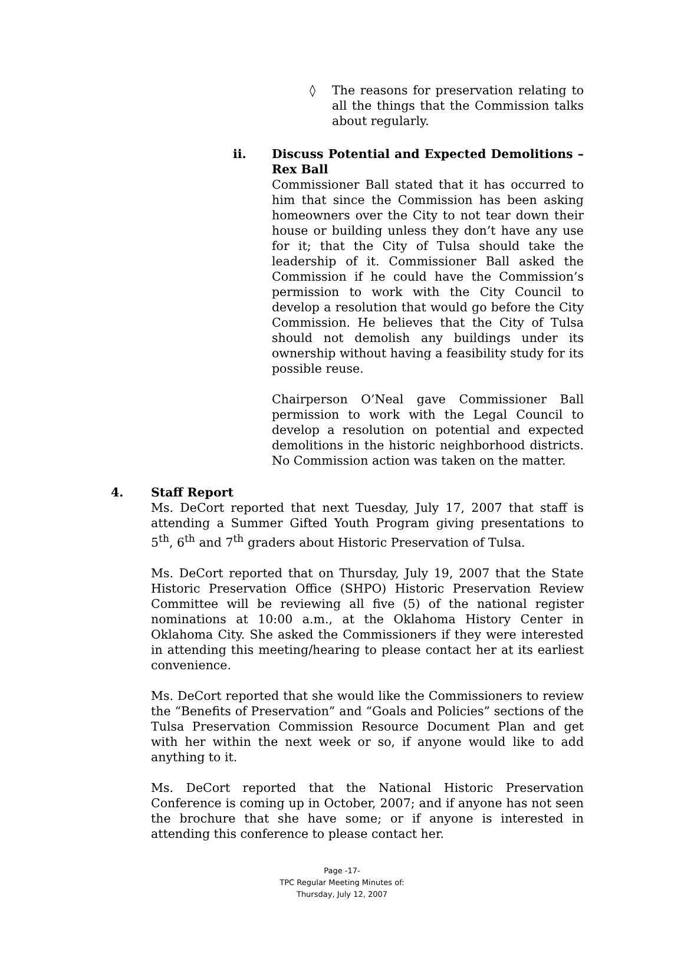◊ The reasons for preservation relating to all the things that the Commission talks about regularly.
ii. Discuss Potential and Expected Demolitions – Rex Ball
Commissioner Ball stated that it has occurred to him that since the Commission has been asking homeowners over the City to not tear down their house or building unless they don’t have any use for it; that the City of Tulsa should take the leadership of it. Commissioner Ball asked the Commission if he could have the Commission’s permission to work with the City Council to develop a resolution that would go before the City Commission. He believes that the City of Tulsa should not demolish any buildings under its ownership without having a feasibility study for its possible reuse.
Chairperson O’Neal gave Commissioner Ball permission to work with the Legal Council to develop a resolution on potential and expected demolitions in the historic neighborhood districts. No Commission action was taken on the matter.
4. Staff Report
Ms. DeCort reported that next Tuesday, July 17, 2007 that staff is attending a Summer Gifted Youth Program giving presentations to 5<sup>th</sup>, 6<sup>th</sup> and 7<sup>th</sup> graders about Historic Preservation of Tulsa.
Ms. DeCort reported that on Thursday, July 19, 2007 that the State Historic Preservation Office (SHPO) Historic Preservation Review Committee will be reviewing all five (5) of the national register nominations at 10:00 a.m., at the Oklahoma History Center in Oklahoma City. She asked the Commissioners if they were interested in attending this meeting/hearing to please contact her at its earliest convenience.
Ms. DeCort reported that she would like the Commissioners to review the “Benefits of Preservation” and “Goals and Policies” sections of the Tulsa Preservation Commission Resource Document Plan and get with her within the next week or so, if anyone would like to add anything to it.
Ms. DeCort reported that the National Historic Preservation Conference is coming up in October, 2007; and if anyone has not seen the brochure that she have some; or if anyone is interested in attending this conference to please contact her.
Page -17-
TPC Regular Meeting Minutes of:
Thursday, July 12, 2007